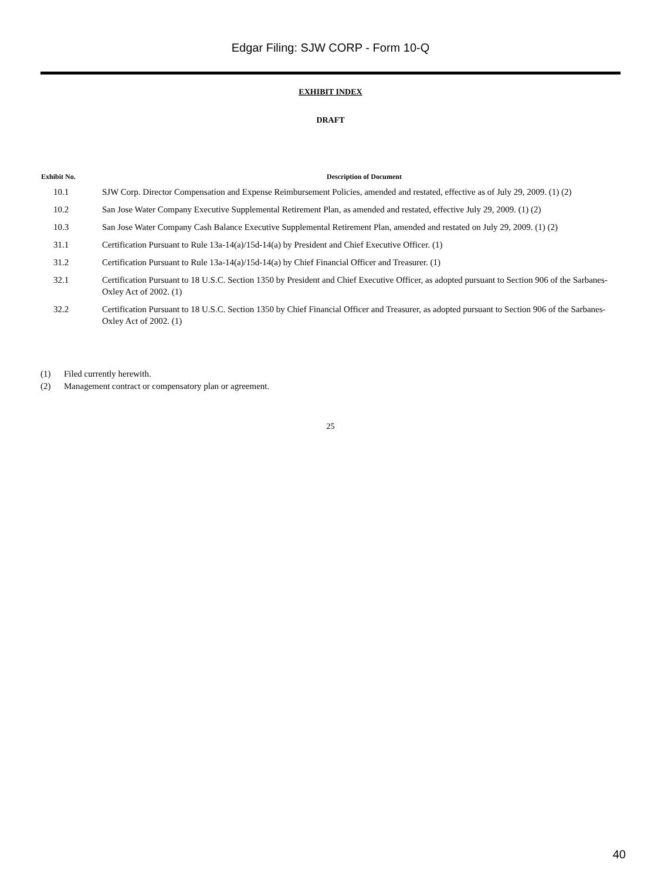Edgar Filing: SJW CORP - Form 10-Q
EXHIBIT INDEX
DRAFT
| Exhibit No. | Description of Document |
| --- | --- |
| 10.1 | SJW Corp. Director Compensation and Expense Reimbursement Policies, amended and restated, effective as of July 29, 2009. (1) (2) |
| 10.2 | San Jose Water Company Executive Supplemental Retirement Plan, as amended and restated, effective July 29, 2009. (1) (2) |
| 10.3 | San Jose Water Company Cash Balance Executive Supplemental Retirement Plan, amended and restated on July 29, 2009. (1) (2) |
| 31.1 | Certification Pursuant to Rule 13a-14(a)/15d-14(a) by President and Chief Executive Officer. (1) |
| 31.2 | Certification Pursuant to Rule 13a-14(a)/15d-14(a) by Chief Financial Officer and Treasurer. (1) |
| 32.1 | Certification Pursuant to 18 U.S.C. Section 1350 by President and Chief Executive Officer, as adopted pursuant to Section 906 of the Sarbanes-Oxley Act of 2002. (1) |
| 32.2 | Certification Pursuant to 18 U.S.C. Section 1350 by Chief Financial Officer and Treasurer, as adopted pursuant to Section 906 of the Sarbanes-Oxley Act of 2002. (1) |
(1) Filed currently herewith.
(2) Management contract or compensatory plan or agreement.
25
40